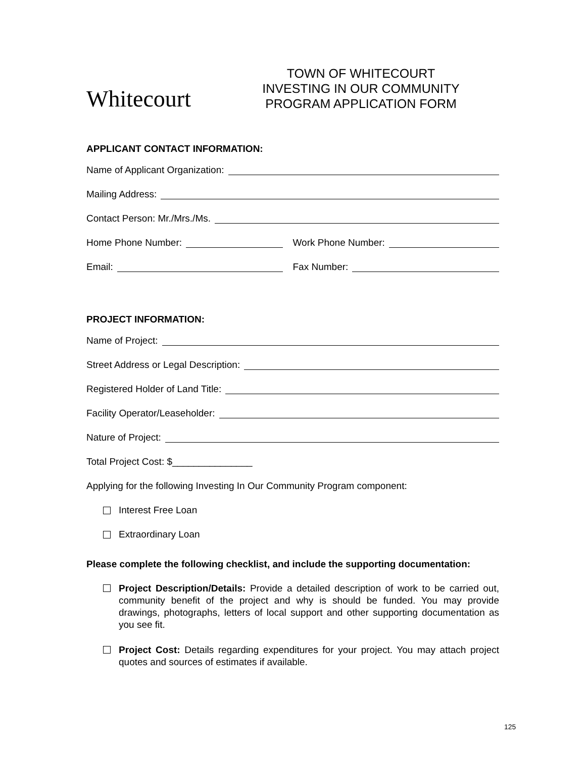Whitecourt
TOWN OF WHITECOURT
INVESTING IN OUR COMMUNITY
PROGRAM APPLICATION FORM
APPLICANT CONTACT INFORMATION:
Name of Applicant Organization:
Mailing Address:
Contact Person: Mr./Mrs./Ms.
Home Phone Number: Work Phone Number:
Email: Fax Number:
PROJECT INFORMATION:
Name of Project:
Street Address or Legal Description:
Registered Holder of Land Title:
Facility Operator/Leaseholder:
Nature of Project:
Total Project Cost: $_______________
Applying for the following Investing In Our Community Program component:
Interest Free Loan
Extraordinary Loan
Please complete the following checklist, and include the supporting documentation:
Project Description/Details: Provide a detailed description of work to be carried out, community benefit of the project and why is should be funded. You may provide drawings, photographs, letters of local support and other supporting documentation as you see fit.
Project Cost: Details regarding expenditures for your project. You may attach project quotes and sources of estimates if available.
125